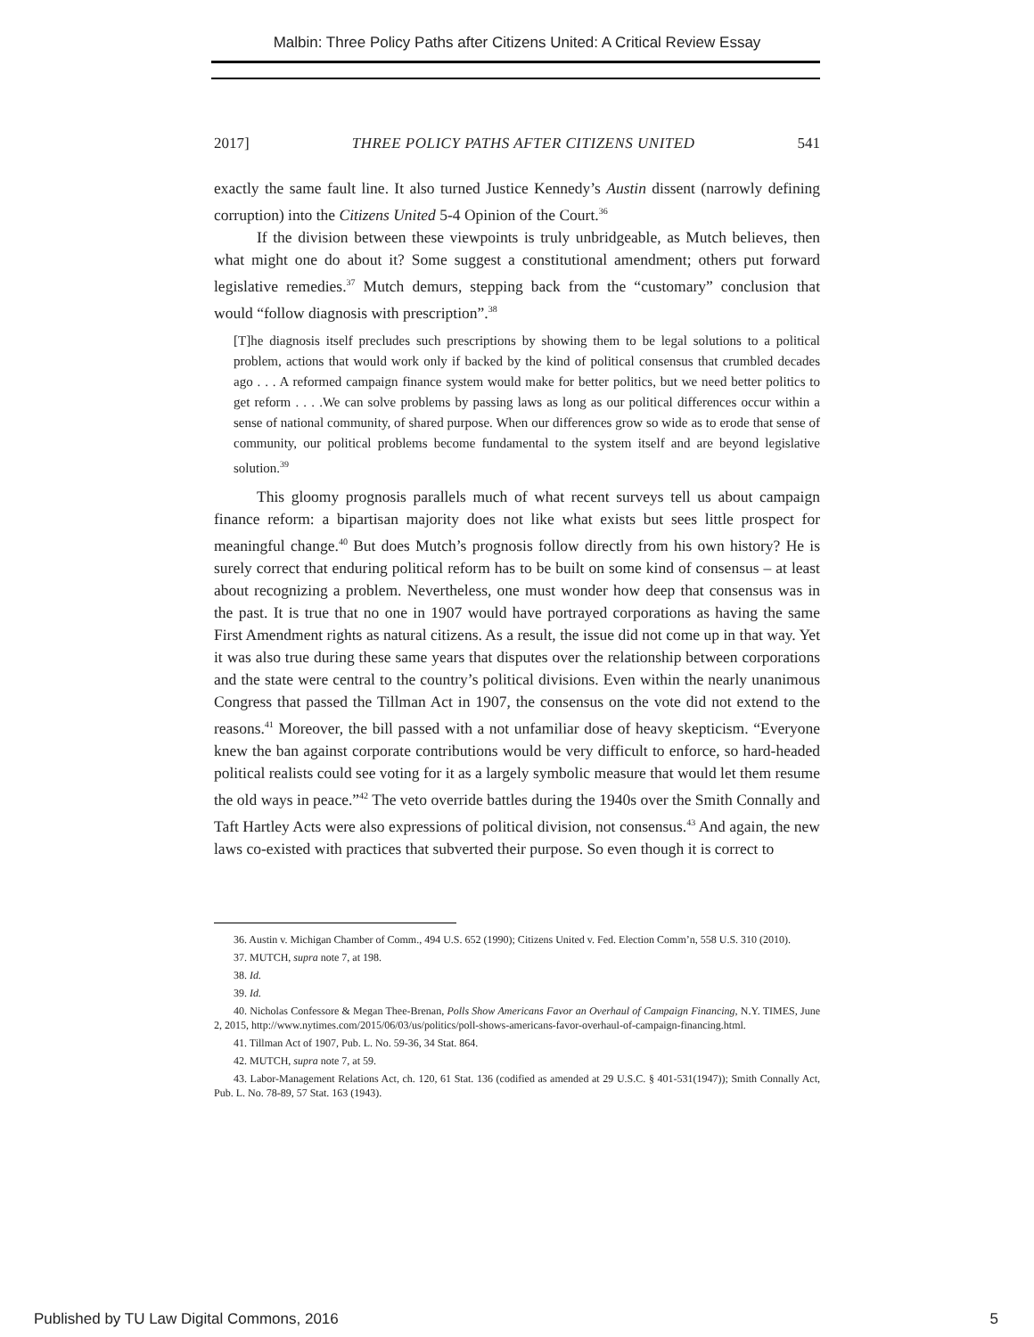Malbin: Three Policy Paths after Citizens United: A Critical Review Essay
2017] THREE POLICY PATHS AFTER CITIZENS UNITED 541
exactly the same fault line. It also turned Justice Kennedy’s Austin dissent (narrowly defining corruption) into the Citizens United 5-4 Opinion of the Court.<sup>36</sup>
If the division between these viewpoints is truly unbridgeable, as Mutch believes, then what might one do about it? Some suggest a constitutional amendment; others put forward legislative remedies.<sup>37</sup> Mutch demurs, stepping back from the “customary” conclusion that would “follow diagnosis with prescription”.<sup>38</sup>
[T]he diagnosis itself precludes such prescriptions by showing them to be legal solutions to a political problem, actions that would work only if backed by the kind of political consensus that crumbled decades ago . . . A reformed campaign finance system would make for better politics, but we need better politics to get reform . . . .We can solve problems by passing laws as long as our political differences occur within a sense of national community, of shared purpose. When our differences grow so wide as to erode that sense of community, our political problems become fundamental to the system itself and are beyond legislative solution.<sup>39</sup>
This gloomy prognosis parallels much of what recent surveys tell us about campaign finance reform: a bipartisan majority does not like what exists but sees little prospect for meaningful change.<sup>40</sup> But does Mutch’s prognosis follow directly from his own history? He is surely correct that enduring political reform has to be built on some kind of consensus – at least about recognizing a problem. Nevertheless, one must wonder how deep that consensus was in the past. It is true that no one in 1907 would have portrayed corporations as having the same First Amendment rights as natural citizens. As a result, the issue did not come up in that way. Yet it was also true during these same years that disputes over the relationship between corporations and the state were central to the country’s political divisions. Even within the nearly unanimous Congress that passed the Tillman Act in 1907, the consensus on the vote did not extend to the reasons.<sup>41</sup> Moreover, the bill passed with a not unfamiliar dose of heavy skepticism. “Everyone knew the ban against corporate contributions would be very difficult to enforce, so hard-headed political realists could see voting for it as a largely symbolic measure that would let them resume the old ways in peace.”<sup>42</sup> The veto override battles during the 1940s over the Smith Connally and Taft Hartley Acts were also expressions of political division, not consensus.<sup>43</sup> And again, the new laws co-existed with practices that subverted their purpose. So even though it is correct to
36. Austin v. Michigan Chamber of Comm., 494 U.S. 652 (1990); Citizens United v. Fed. Election Comm’n, 558 U.S. 310 (2010).
37. MUTCH, supra note 7, at 198.
38. Id.
39. Id.
40. Nicholas Confessore & Megan Thee-Brenan, Polls Show Americans Favor an Overhaul of Campaign Financing, N.Y. TIMES, June 2, 2015, http://www.nytimes.com/2015/06/03/us/politics/poll-shows-americans-favor-overhaul-of-campaign-financing.html.
41. Tillman Act of 1907, Pub. L. No. 59-36, 34 Stat. 864.
42. MUTCH, supra note 7, at 59.
43. Labor-Management Relations Act, ch. 120, 61 Stat. 136 (codified as amended at 29 U.S.C. § 401-531(1947)); Smith Connally Act, Pub. L. No. 78-89, 57 Stat. 163 (1943).
Published by TU Law Digital Commons, 2016 5